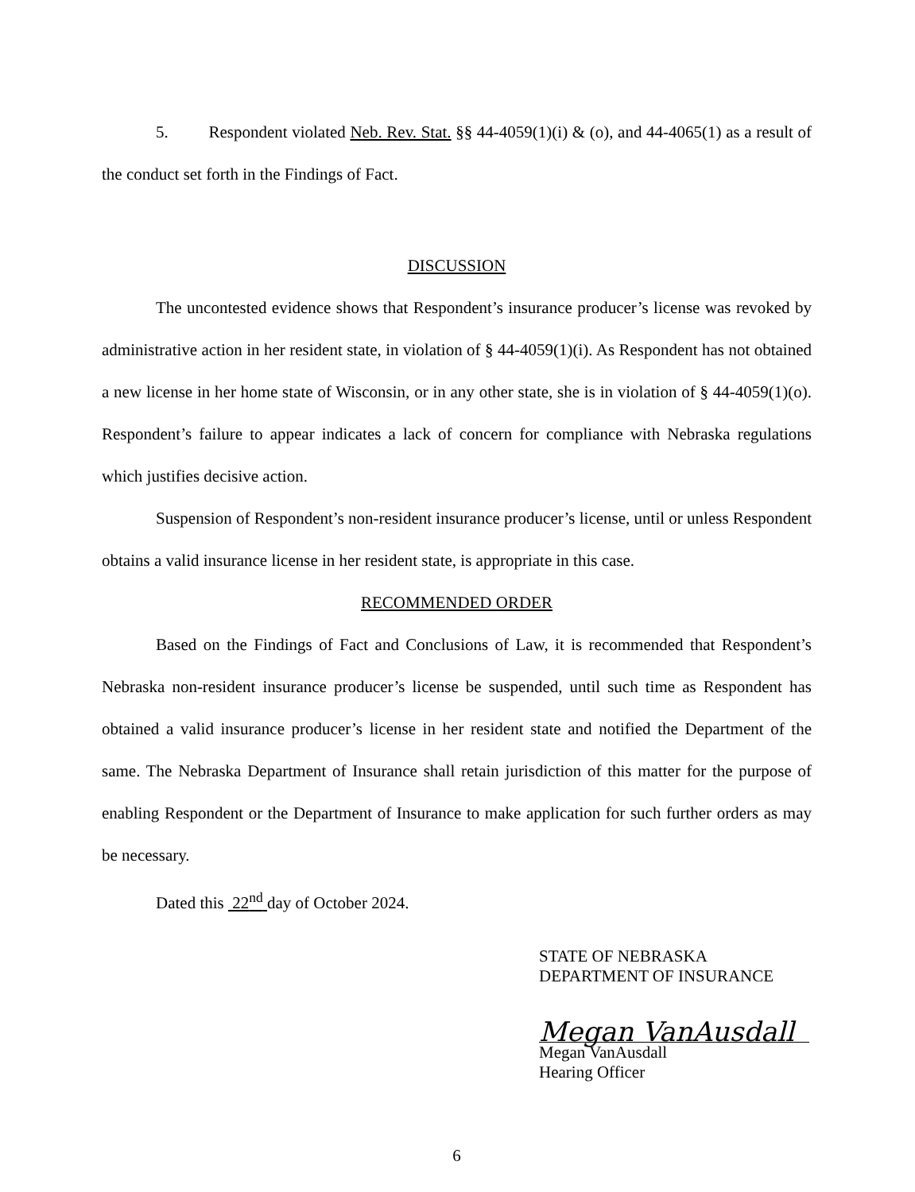5. Respondent violated Neb. Rev. Stat. §§ 44-4059(1)(i) & (o), and 44-4065(1) as a result of the conduct set forth in the Findings of Fact.
DISCUSSION
The uncontested evidence shows that Respondent’s insurance producer’s license was revoked by administrative action in her resident state, in violation of § 44-4059(1)(i). As Respondent has not obtained a new license in her home state of Wisconsin, or in any other state, she is in violation of § 44-4059(1)(o). Respondent’s failure to appear indicates a lack of concern for compliance with Nebraska regulations which justifies decisive action.
Suspension of Respondent’s non-resident insurance producer’s license, until or unless Respondent obtains a valid insurance license in her resident state, is appropriate in this case.
RECOMMENDED ORDER
Based on the Findings of Fact and Conclusions of Law, it is recommended that Respondent’s Nebraska non-resident insurance producer’s license be suspended, until such time as Respondent has obtained a valid insurance producer’s license in her resident state and notified the Department of the same. The Nebraska Department of Insurance shall retain jurisdiction of this matter for the purpose of enabling Respondent or the Department of Insurance to make application for such further orders as may be necessary.
Dated this 22<sup>nd</sup> day of October 2024.
STATE OF NEBRASKA
DEPARTMENT OF INSURANCE
Megan VanAusdall
Megan VanAusdall
Hearing Officer
6